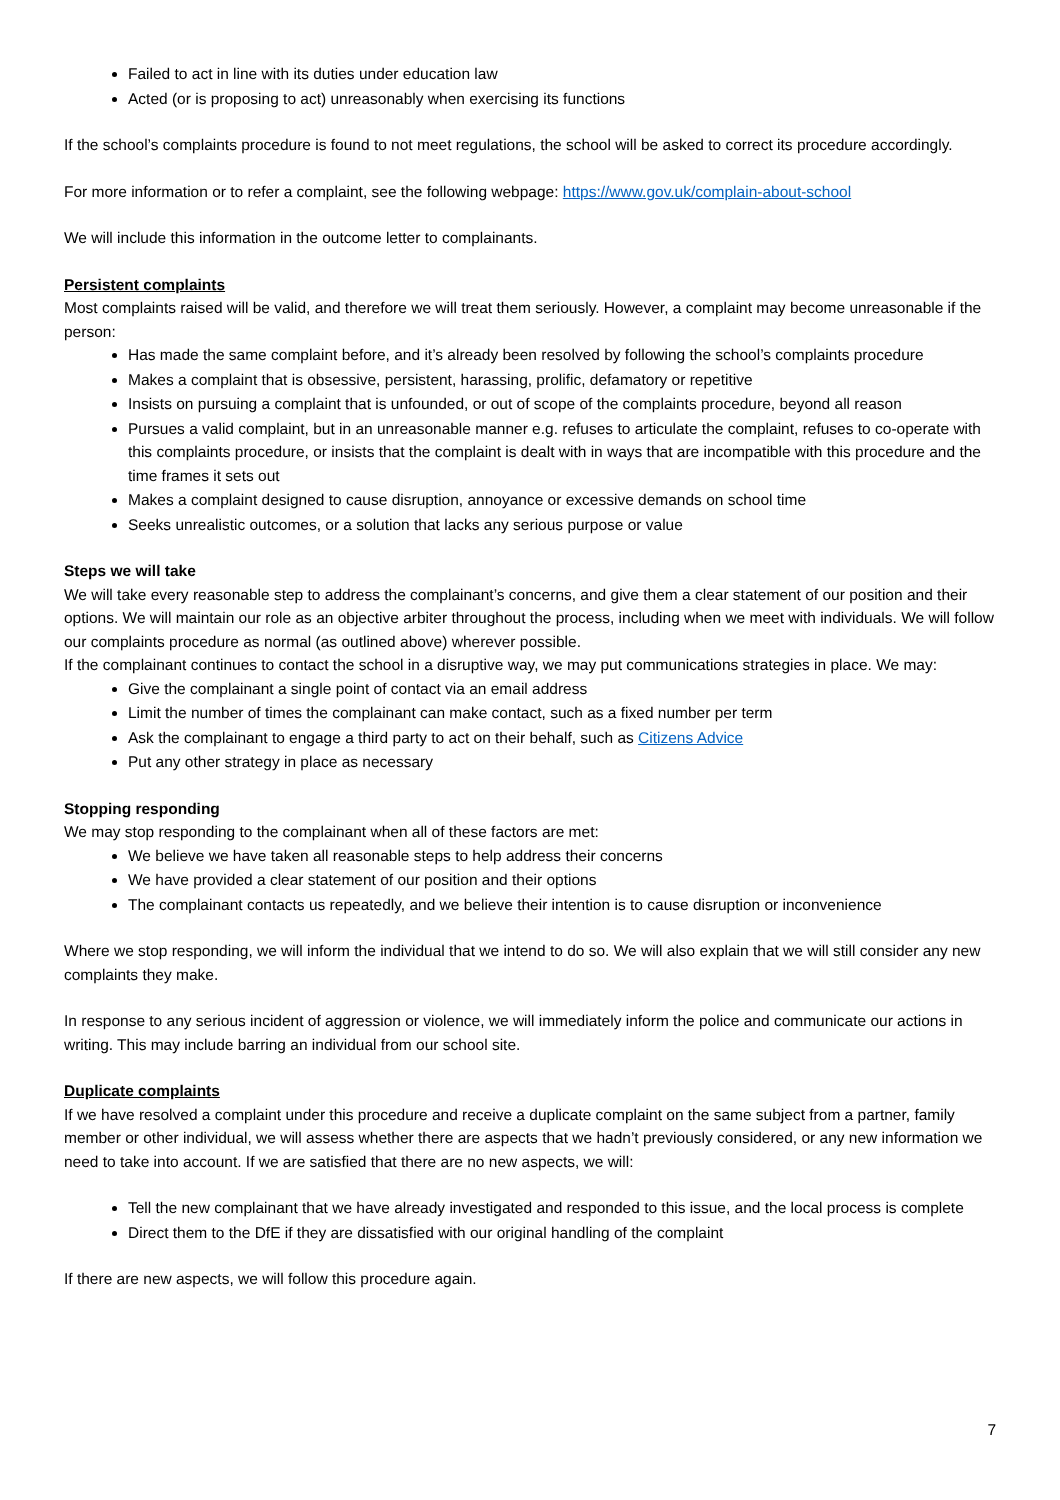Failed to act in line with its duties under education law
Acted (or is proposing to act) unreasonably when exercising its functions
If the school’s complaints procedure is found to not meet regulations, the school will be asked to correct its procedure accordingly.
For more information or to refer a complaint, see the following webpage: https://www.gov.uk/complain-about-school
We will include this information in the outcome letter to complainants.
Persistent complaints
Most complaints raised will be valid, and therefore we will treat them seriously. However, a complaint may become unreasonable if the person:
Has made the same complaint before, and it’s already been resolved by following the school’s complaints procedure
Makes a complaint that is obsessive, persistent, harassing, prolific, defamatory or repetitive
Insists on pursuing a complaint that is unfounded, or out of scope of the complaints procedure, beyond all reason
Pursues a valid complaint, but in an unreasonable manner e.g. refuses to articulate the complaint, refuses to co-operate with this complaints procedure, or insists that the complaint is dealt with in ways that are incompatible with this procedure and the time frames it sets out
Makes a complaint designed to cause disruption, annoyance or excessive demands on school time
Seeks unrealistic outcomes, or a solution that lacks any serious purpose or value
Steps we will take
We will take every reasonable step to address the complainant’s concerns, and give them a clear statement of our position and their options. We will maintain our role as an objective arbiter throughout the process, including when we meet with individuals. We will follow our complaints procedure as normal (as outlined above) wherever possible.
If the complainant continues to contact the school in a disruptive way, we may put communications strategies in place. We may:
Give the complainant a single point of contact via an email address
Limit the number of times the complainant can make contact, such as a fixed number per term
Ask the complainant to engage a third party to act on their behalf, such as Citizens Advice
Put any other strategy in place as necessary
Stopping responding
We may stop responding to the complainant when all of these factors are met:
We believe we have taken all reasonable steps to help address their concerns
We have provided a clear statement of our position and their options
The complainant contacts us repeatedly, and we believe their intention is to cause disruption or inconvenience
Where we stop responding, we will inform the individual that we intend to do so. We will also explain that we will still consider any new complaints they make.
In response to any serious incident of aggression or violence, we will immediately inform the police and communicate our actions in writing. This may include barring an individual from our school site.
Duplicate complaints
If we have resolved a complaint under this procedure and receive a duplicate complaint on the same subject from a partner, family member or other individual, we will assess whether there are aspects that we hadn’t previously considered, or any new information we need to take into account. If we are satisfied that there are no new aspects, we will:
Tell the new complainant that we have already investigated and responded to this issue, and the local process is complete
Direct them to the DfE if they are dissatisfied with our original handling of the complaint
If there are new aspects, we will follow this procedure again.
7